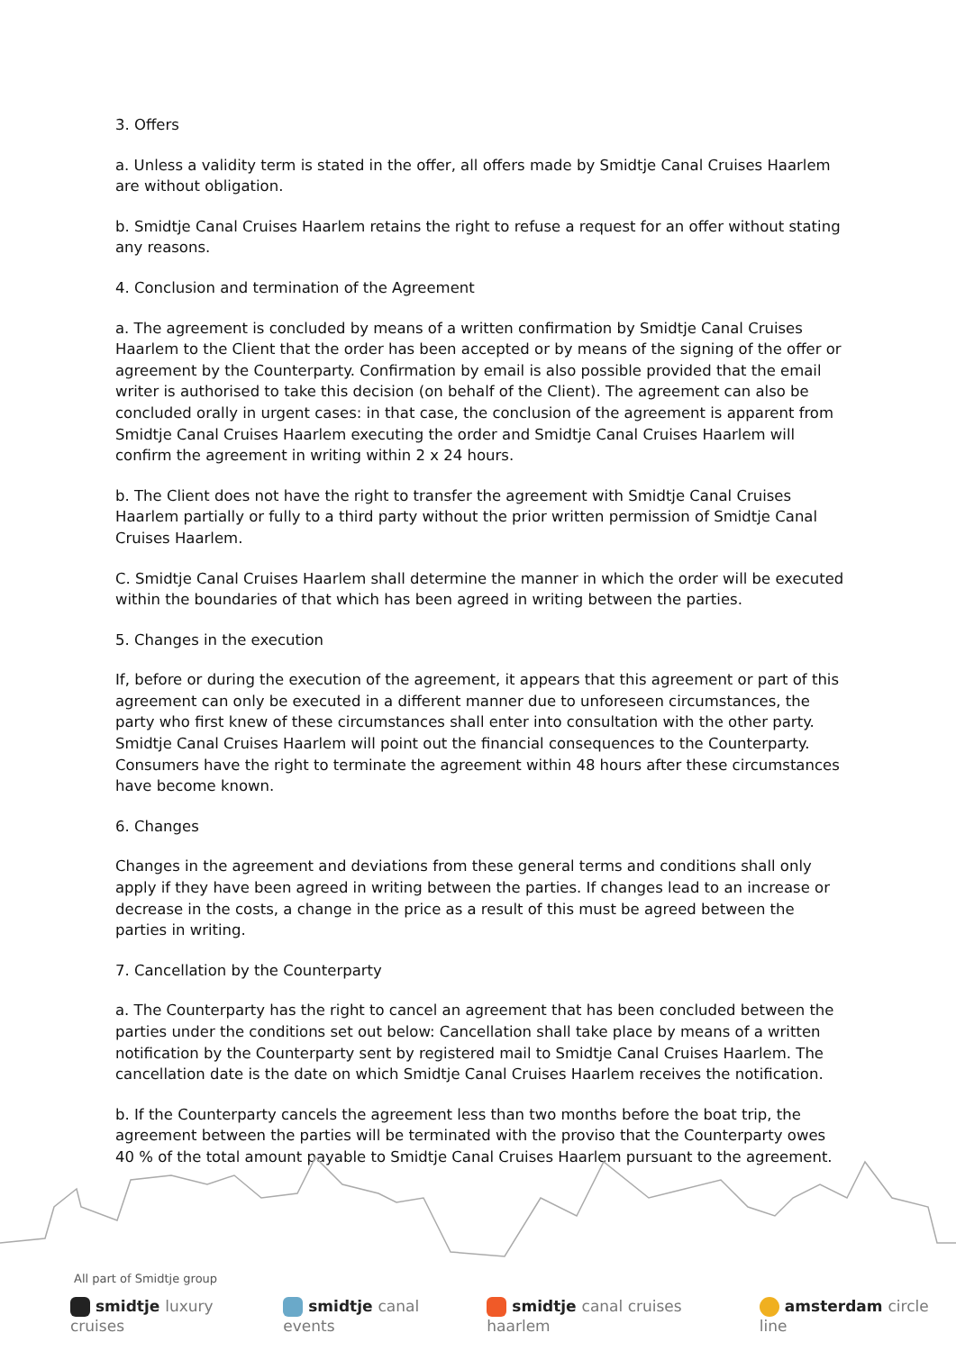3. Offers
a. Unless a validity term is stated in the offer, all offers made by Smidtje Canal Cruises Haarlem are without obligation.
b. Smidtje Canal Cruises Haarlem retains the right to refuse a request for an offer without stating any reasons.
4. Conclusion and termination of the Agreement
a. The agreement is concluded by means of a written confirmation by Smidtje Canal Cruises Haarlem to the Client that the order has been accepted or by means of the signing of the offer or agreement by the Counterparty. Confirmation by email is also possible provided that the email writer is authorised to take this decision (on behalf of the Client). The agreement can also be concluded orally in urgent cases: in that case, the conclusion of the agreement is apparent from Smidtje Canal Cruises Haarlem executing the order and Smidtje Canal Cruises Haarlem will confirm the agreement in writing within 2 x 24 hours.
b. The Client does not have the right to transfer the agreement with Smidtje Canal Cruises Haarlem partially or fully to a third party without the prior written permission of Smidtje Canal Cruises Haarlem.
C. Smidtje Canal Cruises Haarlem shall determine the manner in which the order will be executed within the boundaries of that which has been agreed in writing between the parties.
5. Changes in the execution
If, before or during the execution of the agreement, it appears that this agreement or part of this agreement can only be executed in a different manner due to unforeseen circumstances, the party who first knew of these circumstances shall enter into consultation with the other party. Smidtje Canal Cruises Haarlem will point out the financial consequences to the Counterparty. Consumers have the right to terminate the agreement within 48 hours after these circumstances have become known.
6. Changes
Changes in the agreement and deviations from these general terms and conditions shall only apply if they have been agreed in writing between the parties. If changes lead to an increase or decrease in the costs, a change in the price as a result of this must be agreed between the parties in writing.
7. Cancellation by the Counterparty
a. The Counterparty has the right to cancel an agreement that has been concluded between the parties under the conditions set out below: Cancellation shall take place by means of a written notification by the Counterparty sent by registered mail to Smidtje Canal Cruises Haarlem. The cancellation date is the date on which Smidtje Canal Cruises Haarlem receives the notification.
b. If the Counterparty cancels the agreement less than two months before the boat trip, the agreement between the parties will be terminated with the proviso that the Counterparty owes 40 % of the total amount payable to Smidtje Canal Cruises Haarlem pursuant to the agreement.
All part of Smidtje group
smidtje luxury cruises smidtje canal events smidtje canal cruises haarlem amsterdam circle line